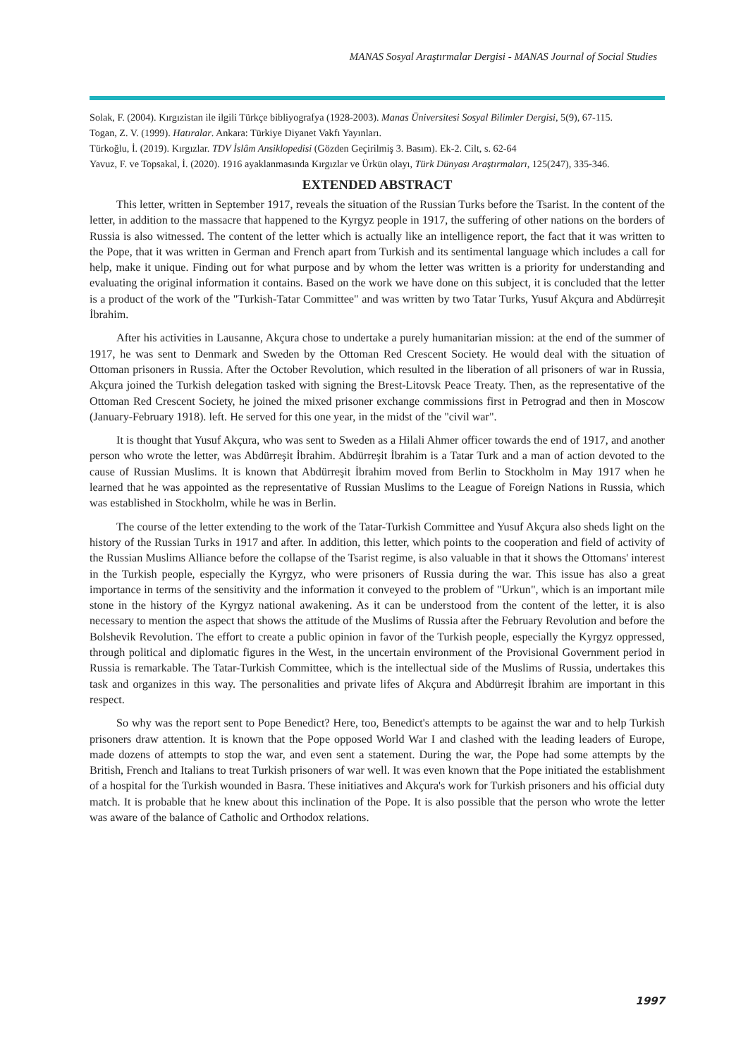MANAS Sosyal Araştırmalar Dergisi - MANAS Journal of Social Studies
Solak, F. (2004). Kırgızistan ile ilgili Türkçe bibliyografya (1928-2003). Manas Üniversitesi Sosyal Bilimler Dergisi, 5(9), 67-115.
Togan, Z. V. (1999). Hatıralar. Ankara: Türkiye Diyanet Vakfı Yayınları.
Türkoğlu, İ. (2019). Kırgızlar. TDV İslâm Ansiklopedisi (Gözden Geçirilmiş 3. Basım). Ek-2. Cilt, s. 62-64
Yavuz, F. ve Topsakal, İ. (2020). 1916 ayaklanmasında Kırgızlar ve Ürkün olayı, Türk Dünyası Araştırmaları, 125(247), 335-346.
EXTENDED ABSTRACT
This letter, written in September 1917, reveals the situation of the Russian Turks before the Tsarist. In the content of the letter, in addition to the massacre that happened to the Kyrgyz people in 1917, the suffering of other nations on the borders of Russia is also witnessed. The content of the letter which is actually like an intelligence report, the fact that it was written to the Pope, that it was written in German and French apart from Turkish and its sentimental language which includes a call for help, make it unique. Finding out for what purpose and by whom the letter was written is a priority for understanding and evaluating the original information it contains. Based on the work we have done on this subject, it is concluded that the letter is a product of the work of the "Turkish-Tatar Committee" and was written by two Tatar Turks, Yusuf Akçura and Abdürreşit İbrahim.
After his activities in Lausanne, Akçura chose to undertake a purely humanitarian mission: at the end of the summer of 1917, he was sent to Denmark and Sweden by the Ottoman Red Crescent Society. He would deal with the situation of Ottoman prisoners in Russia. After the October Revolution, which resulted in the liberation of all prisoners of war in Russia, Akçura joined the Turkish delegation tasked with signing the Brest-Litovsk Peace Treaty. Then, as the representative of the Ottoman Red Crescent Society, he joined the mixed prisoner exchange commissions first in Petrograd and then in Moscow (January-February 1918). left. He served for this one year, in the midst of the "civil war".
It is thought that Yusuf Akçura, who was sent to Sweden as a Hilali Ahmer officer towards the end of 1917, and another person who wrote the letter, was Abdürreşit İbrahim. Abdürreşit İbrahim is a Tatar Turk and a man of action devoted to the cause of Russian Muslims. It is known that Abdürreşit İbrahim moved from Berlin to Stockholm in May 1917 when he learned that he was appointed as the representative of Russian Muslims to the League of Foreign Nations in Russia, which was established in Stockholm, while he was in Berlin.
The course of the letter extending to the work of the Tatar-Turkish Committee and Yusuf Akçura also sheds light on the history of the Russian Turks in 1917 and after. In addition, this letter, which points to the cooperation and field of activity of the Russian Muslims Alliance before the collapse of the Tsarist regime, is also valuable in that it shows the Ottomans' interest in the Turkish people, especially the Kyrgyz, who were prisoners of Russia during the war. This issue has also a great importance in terms of the sensitivity and the information it conveyed to the problem of "Urkun", which is an important mile stone in the history of the Kyrgyz national awakening. As it can be understood from the content of the letter, it is also necessary to mention the aspect that shows the attitude of the Muslims of Russia after the February Revolution and before the Bolshevik Revolution. The effort to create a public opinion in favor of the Turkish people, especially the Kyrgyz oppressed, through political and diplomatic figures in the West, in the uncertain environment of the Provisional Government period in Russia is remarkable. The Tatar-Turkish Committee, which is the intellectual side of the Muslims of Russia, undertakes this task and organizes in this way. The personalities and private lifes of Akçura and Abdürreşit İbrahim are important in this respect.
So why was the report sent to Pope Benedict? Here, too, Benedict's attempts to be against the war and to help Turkish prisoners draw attention. It is known that the Pope opposed World War I and clashed with the leading leaders of Europe, made dozens of attempts to stop the war, and even sent a statement. During the war, the Pope had some attempts by the British, French and Italians to treat Turkish prisoners of war well. It was even known that the Pope initiated the establishment of a hospital for the Turkish wounded in Basra. These initiatives and Akçura's work for Turkish prisoners and his official duty match. It is probable that he knew about this inclination of the Pope. It is also possible that the person who wrote the letter was aware of the balance of Catholic and Orthodox relations.
1997